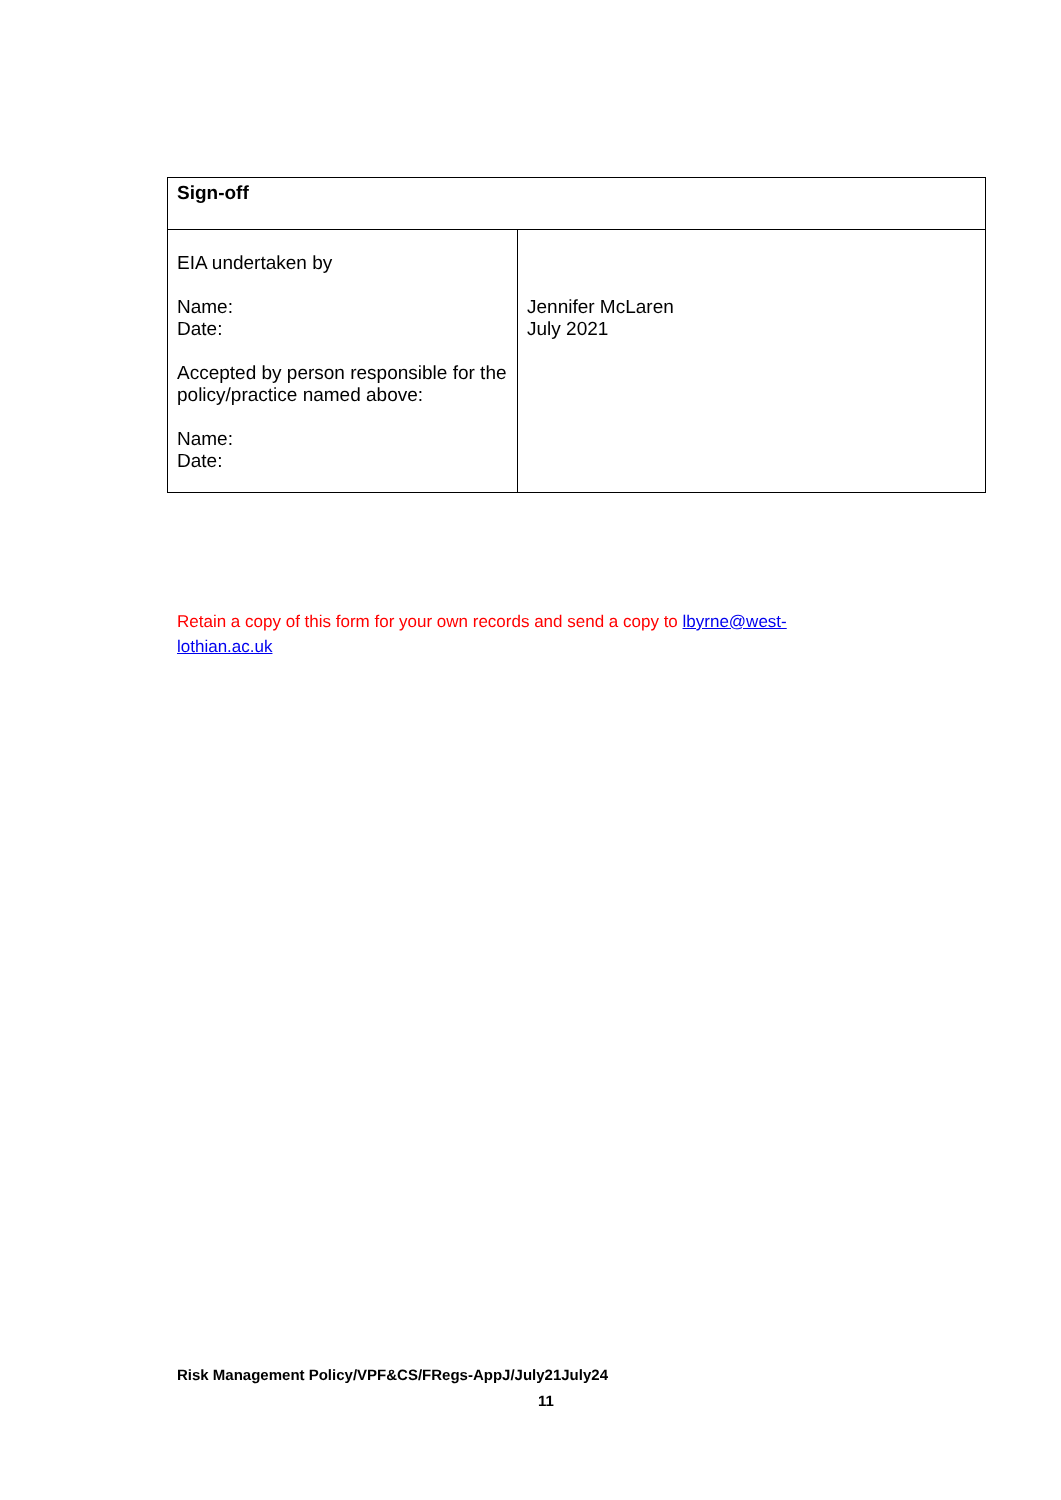| Sign-off | |
| EIA undertaken by Name: Date: Accepted by person responsible for the policy/practice named above: Name: Date: | Jennifer McLaren July 2021 |
Retain a copy of this form for your own records and send a copy to lbyrne@west-lothian.ac.uk
Risk Management Policy/VPF&CS/FRegs-AppJ/July21July24
11